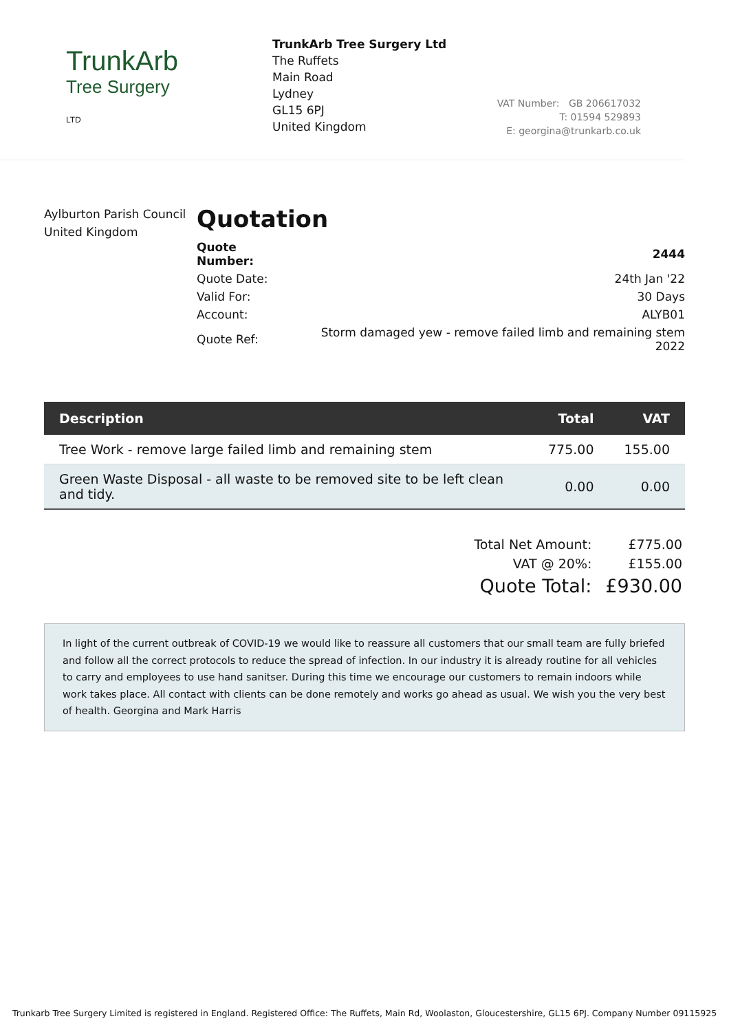TrunkArb
Tree Surgery
LTD
TrunkArb Tree Surgery Ltd
The Ruffets
Main Road
Lydney
GL15 6PJ
United Kingdom
VAT Number: GB 206617032
T: 01594 529893
E: georgina@trunkarb.co.uk
Aylburton Parish Council
United Kingdom
Quotation
| Quote Number: | 2444 |
| Quote Date: | 24th Jan '22 |
| Valid For: | 30 Days |
| Account: | ALYB01 |
| Quote Ref: | Storm damaged yew - remove failed limb and remaining stem 2022 |
| Description | Total | VAT |
| --- | --- | --- |
| Tree Work - remove large failed limb and remaining stem | 775.00 | 155.00 |
| Green Waste Disposal - all waste to be removed site to be left clean and tidy. | 0.00 | 0.00 |
| Total Net Amount: | £775.00 |
| VAT @ 20%: | £155.00 |
| Quote Total: | £930.00 |
In light of the current outbreak of COVID-19 we would like to reassure all customers that our small team are fully briefed and follow all the correct protocols to reduce the spread of infection. In our industry it is already routine for all vehicles to carry and employees to use hand sanitser. During this time we encourage our customers to remain indoors while work takes place. All contact with clients can be done remotely and works go ahead as usual. We wish you the very best of health. Georgina and Mark Harris
Trunkarb Tree Surgery Limited is registered in England. Registered Office: The Ruffets, Main Rd, Woolaston, Gloucestershire, GL15 6PJ. Company Number 09115925